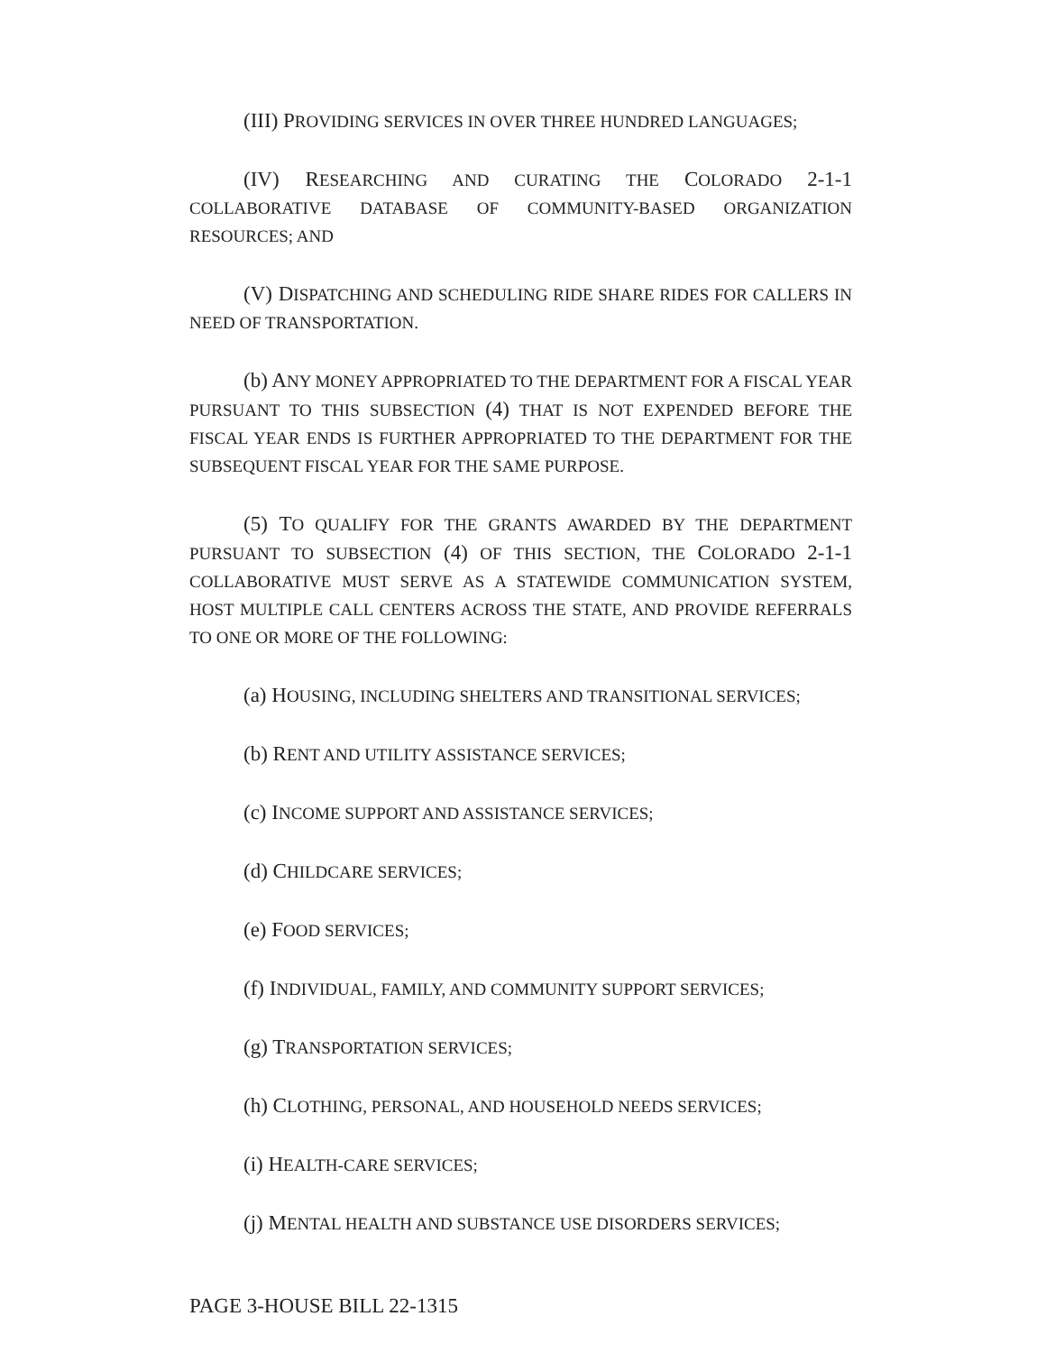(III) PROVIDING SERVICES IN OVER THREE HUNDRED LANGUAGES;
(IV) RESEARCHING AND CURATING THE COLORADO 2-1-1 COLLABORATIVE DATABASE OF COMMUNITY-BASED ORGANIZATION RESOURCES; AND
(V) DISPATCHING AND SCHEDULING RIDE SHARE RIDES FOR CALLERS IN NEED OF TRANSPORTATION.
(b) ANY MONEY APPROPRIATED TO THE DEPARTMENT FOR A FISCAL YEAR PURSUANT TO THIS SUBSECTION (4) THAT IS NOT EXPENDED BEFORE THE FISCAL YEAR ENDS IS FURTHER APPROPRIATED TO THE DEPARTMENT FOR THE SUBSEQUENT FISCAL YEAR FOR THE SAME PURPOSE.
(5) TO QUALIFY FOR THE GRANTS AWARDED BY THE DEPARTMENT PURSUANT TO SUBSECTION (4) OF THIS SECTION, THE COLORADO 2-1-1 COLLABORATIVE MUST SERVE AS A STATEWIDE COMMUNICATION SYSTEM, HOST MULTIPLE CALL CENTERS ACROSS THE STATE, AND PROVIDE REFERRALS TO ONE OR MORE OF THE FOLLOWING:
(a) HOUSING, INCLUDING SHELTERS AND TRANSITIONAL SERVICES;
(b) RENT AND UTILITY ASSISTANCE SERVICES;
(c) INCOME SUPPORT AND ASSISTANCE SERVICES;
(d) CHILDCARE SERVICES;
(e) FOOD SERVICES;
(f) INDIVIDUAL, FAMILY, AND COMMUNITY SUPPORT SERVICES;
(g) TRANSPORTATION SERVICES;
(h) CLOTHING, PERSONAL, AND HOUSEHOLD NEEDS SERVICES;
(i) HEALTH-CARE SERVICES;
(j) MENTAL HEALTH AND SUBSTANCE USE DISORDERS SERVICES;
PAGE 3-HOUSE BILL 22-1315